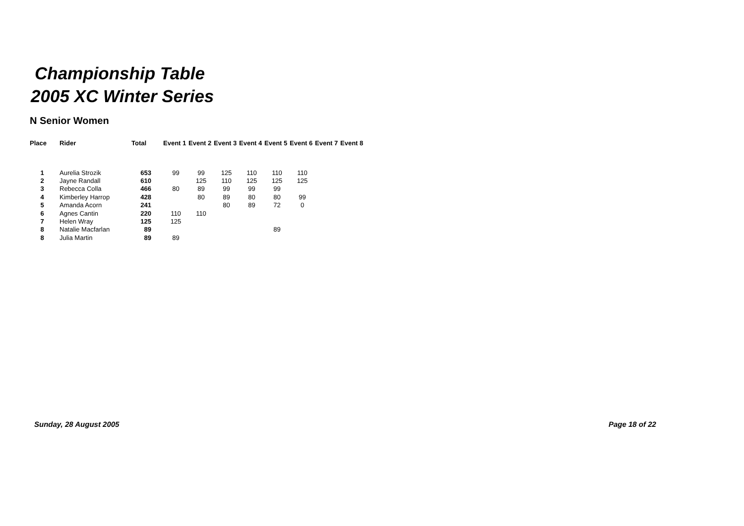Championship Table
2005 XC Winter Series
N Senior Women
| Place | Rider | Total | Event 1 | Event 2 | Event 3 | Event 4 | Event 5 | Event 6 | Event 7 | Event 8 |
| --- | --- | --- | --- | --- | --- | --- | --- | --- | --- | --- |
| 1 | Aurelia Strozik | 653 | 99 | 99 | 125 | 110 | 110 | 110 | | |
| 2 | Jayne Randall | 610 | | 125 | 110 | 125 | 125 | 125 | | |
| 3 | Rebecca Colla | 466 | 80 | 89 | 99 | 99 | 99 | | | |
| 4 | Kimberley Harrop | 428 | | 80 | 89 | 80 | 80 | 99 | | |
| 5 | Amanda Acorn | 241 | | | 80 | 89 | 72 | 0 | | |
| 6 | Agnes Cantin | 220 | 110 | 110 | | | | | | |
| 7 | Helen Wray | 125 | 125 | | | | | | | |
| 8 | Natalie Macfarlan | 89 | | | | | 89 | | | |
| 8 | Julia Martin | 89 | 89 | | | | | | | |
Sunday, 28 August 2005 Page 18 of 22